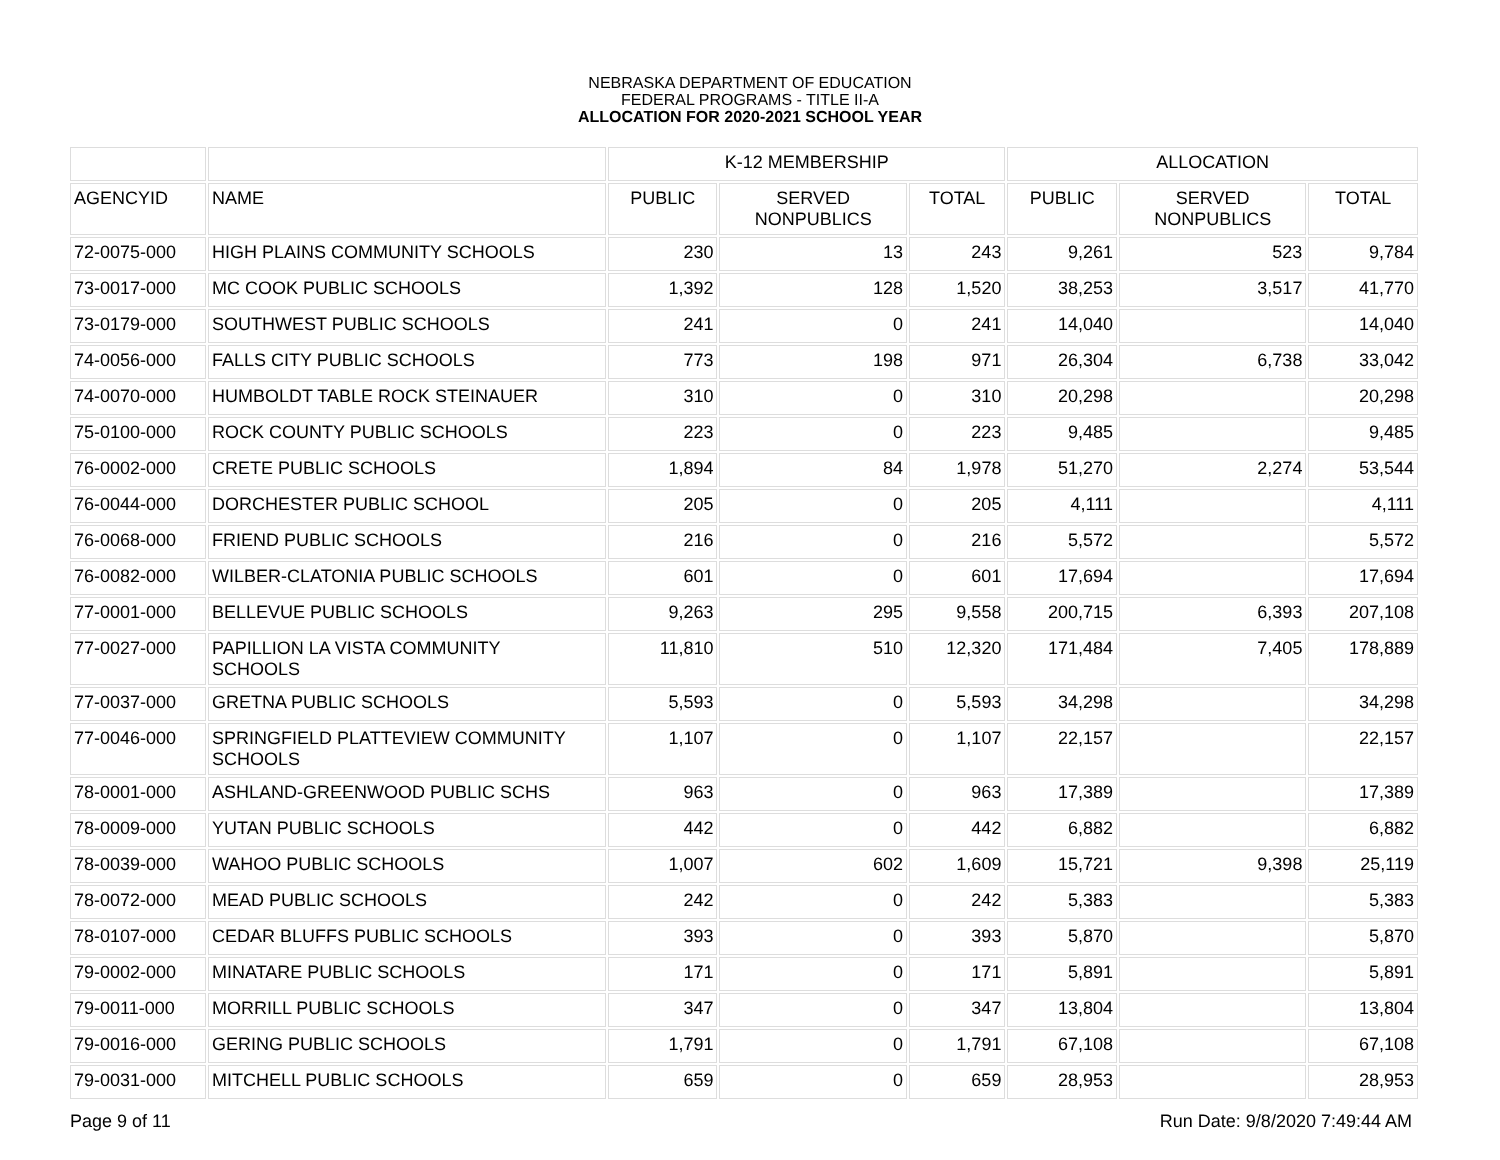NEBRASKA DEPARTMENT OF EDUCATION
FEDERAL PROGRAMS - TITLE II-A
ALLOCATION FOR 2020-2021 SCHOOL YEAR
| | | K-12 MEMBERSHIP | | | ALLOCATION | | |
| --- | --- | --- | --- | --- | --- | --- | --- |
| AGENCYID | NAME | PUBLIC | SERVED NONPUBLICS | TOTAL | PUBLIC | SERVED NONPUBLICS | TOTAL |
| 72-0075-000 | HIGH PLAINS COMMUNITY SCHOOLS | 230 | 13 | 243 | 9,261 | 523 | 9,784 |
| 73-0017-000 | MC COOK PUBLIC SCHOOLS | 1,392 | 128 | 1,520 | 38,253 | 3,517 | 41,770 |
| 73-0179-000 | SOUTHWEST PUBLIC SCHOOLS | 241 | 0 | 241 | 14,040 | | 14,040 |
| 74-0056-000 | FALLS CITY PUBLIC SCHOOLS | 773 | 198 | 971 | 26,304 | 6,738 | 33,042 |
| 74-0070-000 | HUMBOLDT TABLE ROCK STEINAUER | 310 | 0 | 310 | 20,298 | | 20,298 |
| 75-0100-000 | ROCK COUNTY PUBLIC SCHOOLS | 223 | 0 | 223 | 9,485 | | 9,485 |
| 76-0002-000 | CRETE PUBLIC SCHOOLS | 1,894 | 84 | 1,978 | 51,270 | 2,274 | 53,544 |
| 76-0044-000 | DORCHESTER PUBLIC SCHOOL | 205 | 0 | 205 | 4,111 | | 4,111 |
| 76-0068-000 | FRIEND PUBLIC SCHOOLS | 216 | 0 | 216 | 5,572 | | 5,572 |
| 76-0082-000 | WILBER-CLATONIA PUBLIC SCHOOLS | 601 | 0 | 601 | 17,694 | | 17,694 |
| 77-0001-000 | BELLEVUE PUBLIC SCHOOLS | 9,263 | 295 | 9,558 | 200,715 | 6,393 | 207,108 |
| 77-0027-000 | PAPILLION LA VISTA COMMUNITY SCHOOLS | 11,810 | 510 | 12,320 | 171,484 | 7,405 | 178,889 |
| 77-0037-000 | GRETNA PUBLIC SCHOOLS | 5,593 | 0 | 5,593 | 34,298 | | 34,298 |
| 77-0046-000 | SPRINGFIELD PLATTEVIEW COMMUNITY SCHOOLS | 1,107 | 0 | 1,107 | 22,157 | | 22,157 |
| 78-0001-000 | ASHLAND-GREENWOOD PUBLIC SCHS | 963 | 0 | 963 | 17,389 | | 17,389 |
| 78-0009-000 | YUTAN PUBLIC SCHOOLS | 442 | 0 | 442 | 6,882 | | 6,882 |
| 78-0039-000 | WAHOO PUBLIC SCHOOLS | 1,007 | 602 | 1,609 | 15,721 | 9,398 | 25,119 |
| 78-0072-000 | MEAD PUBLIC SCHOOLS | 242 | 0 | 242 | 5,383 | | 5,383 |
| 78-0107-000 | CEDAR BLUFFS PUBLIC SCHOOLS | 393 | 0 | 393 | 5,870 | | 5,870 |
| 79-0002-000 | MINATARE PUBLIC SCHOOLS | 171 | 0 | 171 | 5,891 | | 5,891 |
| 79-0011-000 | MORRILL PUBLIC SCHOOLS | 347 | 0 | 347 | 13,804 | | 13,804 |
| 79-0016-000 | GERING PUBLIC SCHOOLS | 1,791 | 0 | 1,791 | 67,108 | | 67,108 |
| 79-0031-000 | MITCHELL PUBLIC SCHOOLS | 659 | 0 | 659 | 28,953 | | 28,953 |
Page 9 of 11 Run Date: 9/8/2020 7:49:44 AM